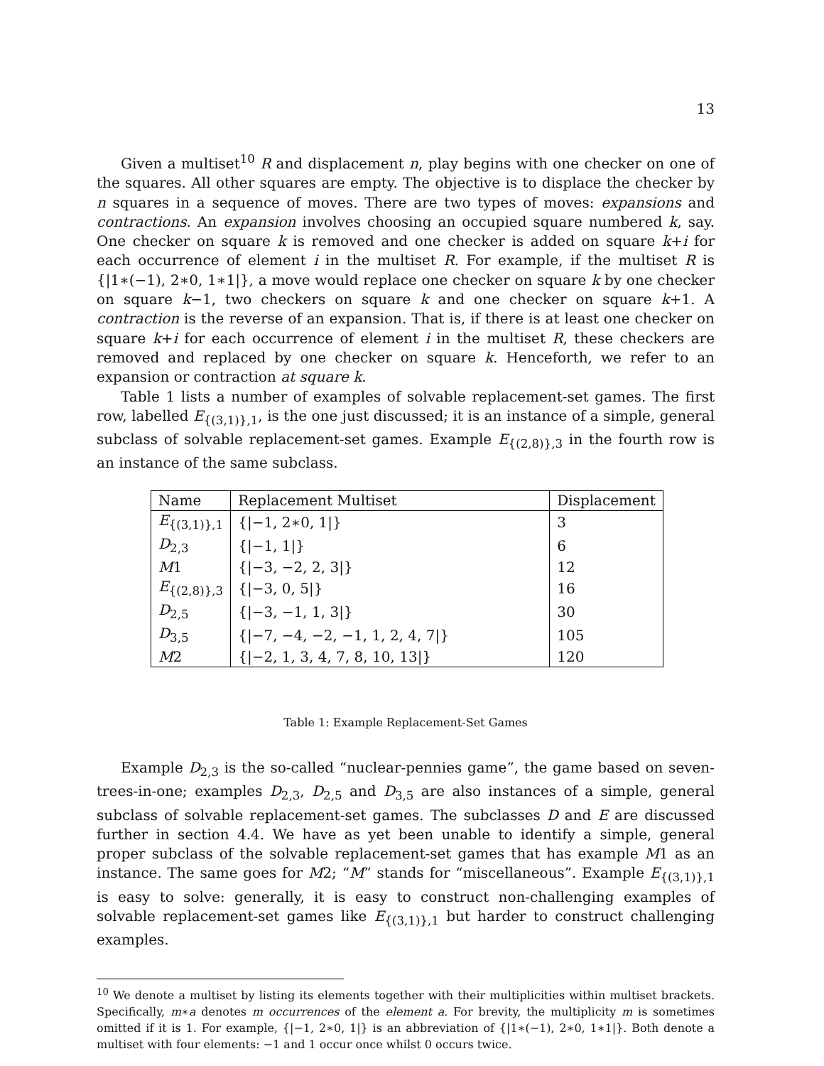13
Given a multiset<sup>10</sup> R and displacement n, play begins with one checker on one of the squares. All other squares are empty. The objective is to displace the checker by n squares in a sequence of moves. There are two types of moves: expansions and contractions. An expansion involves choosing an occupied square numbered k, say. One checker on square k is removed and one checker is added on square k+i for each occurrence of element i in the multiset R. For example, if the multiset R is {|1∗(−1), 2∗0, 1∗1|}, a move would replace one checker on square k by one checker on square k−1, two checkers on square k and one checker on square k+1. A contraction is the reverse of an expansion. That is, if there is at least one checker on square k+i for each occurrence of element i in the multiset R, these checkers are removed and replaced by one checker on square k. Henceforth, we refer to an expansion or contraction at square k.
Table 1 lists a number of examples of solvable replacement-set games. The first row, labelled E<sub>{(3,1)},1</sub>, is the one just discussed; it is an instance of a simple, general subclass of solvable replacement-set games. Example E<sub>{(2,8)},3</sub> in the fourth row is an instance of the same subclass.
| Name | Replacement Multiset | Displacement |
| --- | --- | --- |
| E<sub>{(3,1)},1</sub> | {/−1, 2∗0, 1/} | 3 |
| D<sub>2,3</sub> | {/−1, 1/} | 6 |
| M 1 | {/−3, −2, 2, 3/} | 12 |
| E<sub>{(2,8)},3</sub> | {/−3, 0, 5/} | 16 |
| D<sub>2,5</sub> | {/−3, −1, 1, 3/} | 30 |
| D<sub>3,5</sub> | {/−7, −4, −2, −1, 1, 2, 4, 7/} | 105 |
| M 2 | {/−2, 1, 3, 4, 7, 8, 10, 13/} | 120 |
Table 1: Example Replacement-Set Games
Example D<sub>2,3</sub> is the so-called “nuclear-pennies game”, the game based on seven-trees-in-one; examples D<sub>2,3</sub>, D<sub>2,5</sub> and D<sub>3,5</sub> are also instances of a simple, general subclass of solvable replacement-set games. The subclasses D and E are discussed further in section 4.4. We have as yet been unable to identify a simple, general proper subclass of the solvable replacement-set games that has example M1 as an instance. The same goes for M2; “M” stands for “miscellaneous”. Example E<sub>{(3,1)},1</sub> is easy to solve: generally, it is easy to construct non-challenging examples of solvable replacement-set games like E<sub>{(3,1)},1</sub> but harder to construct challenging examples.
<sup>10</sup> We denote a multiset by listing its elements together with their multiplicities within multiset brackets. Specifically, m∗a denotes m occurrences of the element a. For brevity, the multiplicity m is sometimes omitted if it is 1. For example, {|−1, 2∗0, 1|} is an abbreviation of {|1∗(−1), 2∗0, 1∗1|}. Both denote a multiset with four elements: −1 and 1 occur once whilst 0 occurs twice.